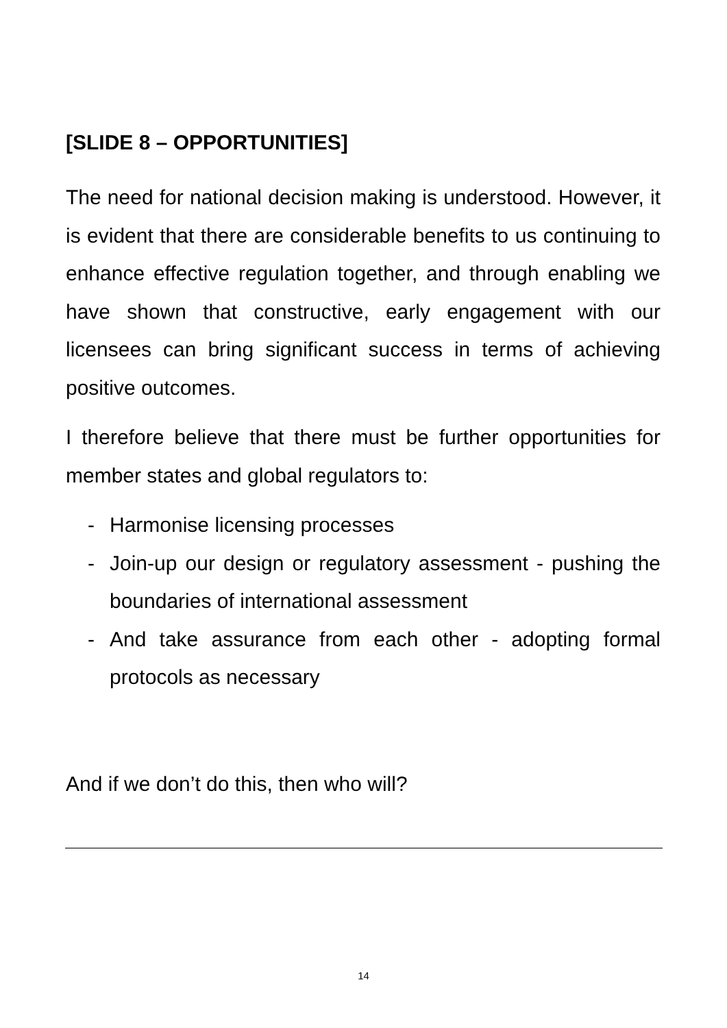[SLIDE 8 – OPPORTUNITIES]
The need for national decision making is understood. However, it is evident that there are considerable benefits to us continuing to enhance effective regulation together, and through enabling we have shown that constructive, early engagement with our licensees can bring significant success in terms of achieving positive outcomes.
I therefore believe that there must be further opportunities for member states and global regulators to:
- Harmonise licensing processes
- Join-up our design or regulatory assessment - pushing the boundaries of international assessment
- And take assurance from each other - adopting formal protocols as necessary
And if we don’t do this, then who will?
14